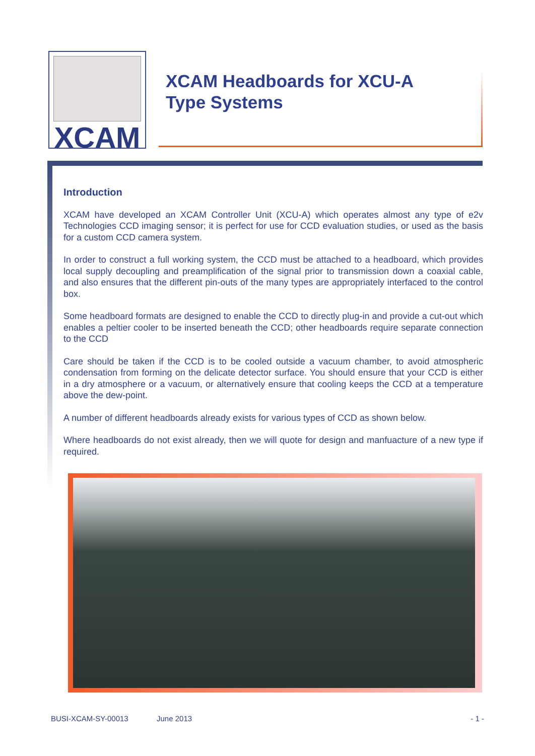XCAM
XCAM Headboards for XCU-A
Type Systems
Introduction
XCAM have developed an XCAM Controller Unit (XCU-A) which operates almost any type of e2v Technologies CCD imaging sensor; it is perfect for use for CCD evaluation studies, or used as the basis for a custom CCD camera system.
In order to construct a full working system, the CCD must be attached to a headboard, which provides local supply decoupling and preamplification of the signal prior to transmission down a coaxial cable, and also ensures that the different pin-outs of the many types are appropriately interfaced to the control box.
Some headboard formats are designed to enable the CCD to directly plug-in and provide a cut-out which enables a peltier cooler to be inserted beneath the CCD; other headboards require separate connection to the CCD
Care should be taken if the CCD is to be cooled outside a vacuum chamber, to avoid atmospheric condensation from forming on the delicate detector surface. You should ensure that your CCD is either in a dry atmosphere or a vacuum, or alternatively ensure that cooling keeps the CCD at a temperature above the dew-point.
A number of different headboards already exists for various types of CCD as shown below.
Where headboards do not exist already, then we will quote for design and manfuacture of a new type if required.
BUSI-XCAM-SY-00013 June 2013 - 1 -